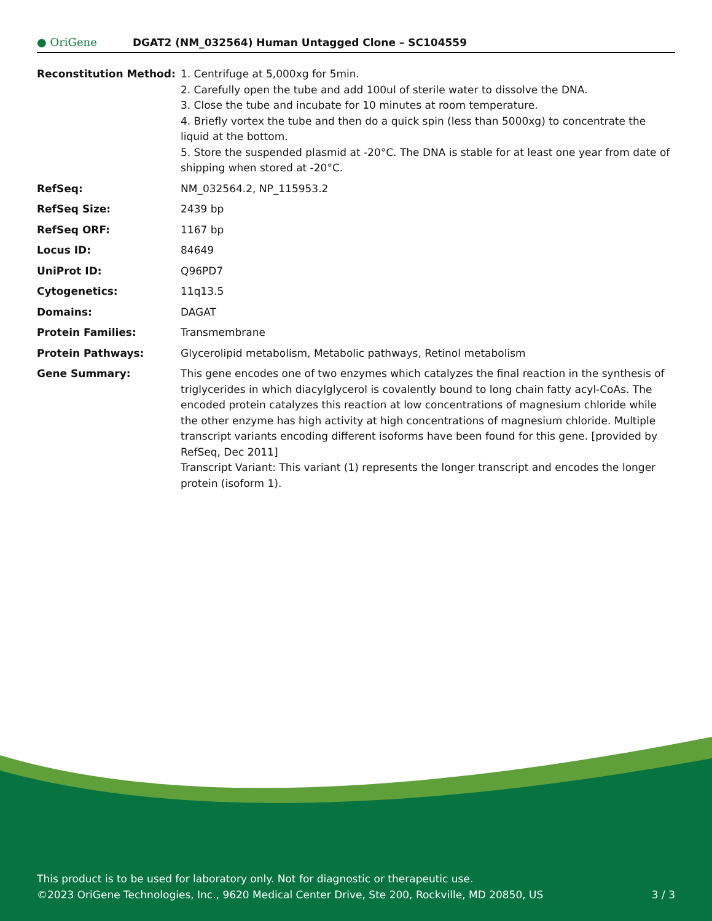● OriGene
DGAT2 (NM_032564) Human Untagged Clone – SC104559
| Reconstitution Method: | 1. Centrifuge at 5,000xg for 5min. 2. Carefully open the tube and add 100ul of sterile water to dissolve the DNA. 3. Close the tube and incubate for 10 minutes at room temperature. 4. Briefly vortex the tube and then do a quick spin (less than 5000xg) to concentrate the liquid at the bottom. 5. Store the suspended plasmid at -20°C. The DNA is stable for at least one year from date of shipping when stored at -20°C. |
| RefSeq: | NM_032564.2 , NP_115953.2 |
| RefSeq Size: | 2439 bp |
| RefSeq ORF: | 1167 bp |
| Locus ID: | 84649 |
| UniProt ID: | Q96PD7 |
| Cytogenetics: | 11q13.5 |
| Domains: | DAGAT |
| Protein Families: | Transmembrane |
| Protein Pathways: | Glycerolipid metabolism, Metabolic pathways, Retinol metabolism |
| Gene Summary: | This gene encodes one of two enzymes which catalyzes the final reaction in the synthesis of triglycerides in which diacylglycerol is covalently bound to long chain fatty acyl-CoAs. The encoded protein catalyzes this reaction at low concentrations of magnesium chloride while the other enzyme has high activity at high concentrations of magnesium chloride. Multiple transcript variants encoding different isoforms have been found for this gene. [provided by RefSeq, Dec 2011] Transcript Variant: This variant (1) represents the longer transcript and encodes the longer protein (isoform 1). |
This product is to be used for laboratory only. Not for diagnostic or therapeutic use.
©2023 OriGene Technologies, Inc., 9620 Medical Center Drive, Ste 200, Rockville, MD 20850, US 3 / 3